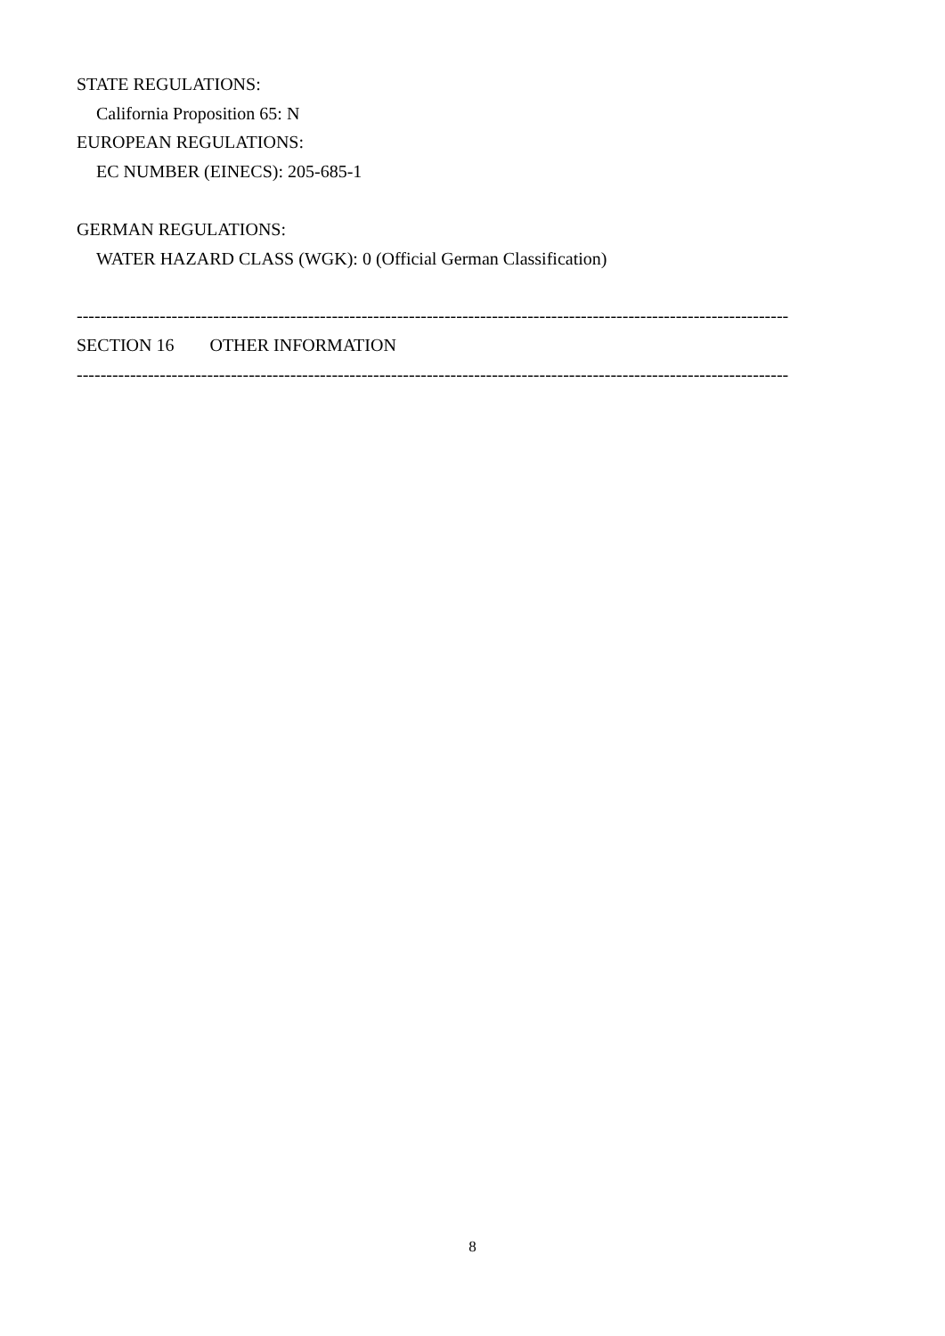STATE REGULATIONS:
California Proposition 65: N
EUROPEAN REGULATIONS:
EC NUMBER (EINECS): 205-685-1
GERMAN REGULATIONS:
WATER HAZARD CLASS (WGK): 0 (Official German Classification)
------------------------------------------------------------------------------------------------------------------------
SECTION 16 OTHER INFORMATION
------------------------------------------------------------------------------------------------------------------------
8